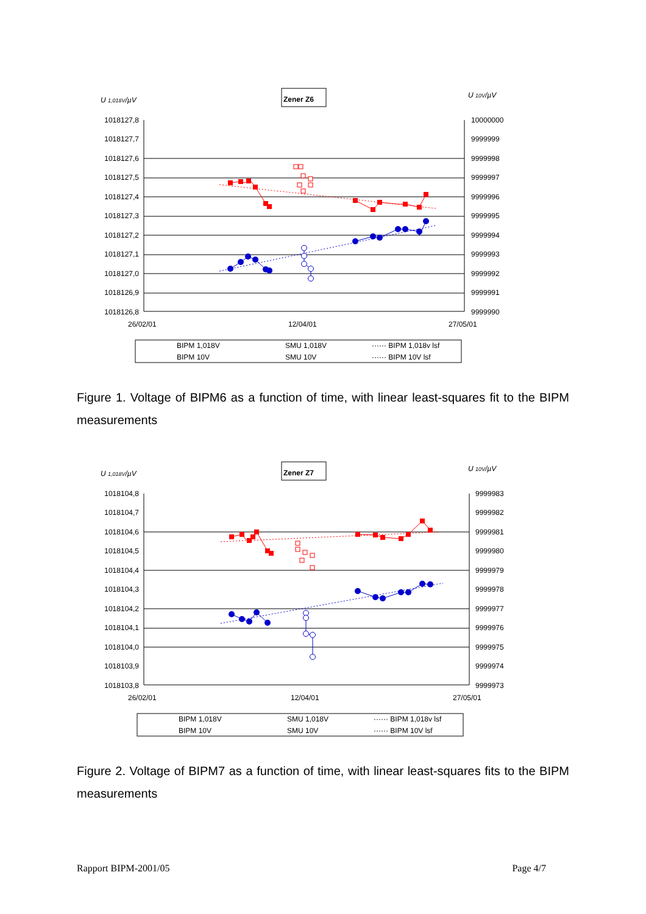U 1,018V/µV
Zener Z6
U 10V/µV
1018127,8
1018127,7
1018127,6
1018127,5
1018127,4
1018127,3
1018127,2
1018127,1
1018127,0
1018126,9
1018126,8
10000000
9999999
9999998
9999997
9999996
9999995
9999994
9999993
9999992
9999991
9999990
26/02/01
12/04/01
27/05/01
BIPM 1,018V
SMU 1,018V
······ BIPM 1,018v lsf
BIPM 10V
SMU 10V
······ BIPM 10V lsf
Figure 1. Voltage of BIPM6 as a function of time, with linear least-squares fit to the BIPM measurements
U 1,018V/µV
Zener Z7
U 10V/µV
1018104,8
1018104,7
1018104,6
1018104,5
1018104,4
1018104,3
1018104,2
1018104,1
1018104,0
1018103,9
1018103,8
9999983
9999982
9999981
9999980
9999979
9999978
9999977
9999976
9999975
9999974
9999973
26/02/01
12/04/01
27/05/01
BIPM 1,018V
SMU 1,018V
······ BIPM 1,018v lsf
BIPM 10V
SMU 10V
······ BIPM 10V lsf
Figure 2. Voltage of BIPM7 as a function of time, with linear least-squares fits to the BIPM measurements
Rapport BIPM-2001/05 Page 4/7